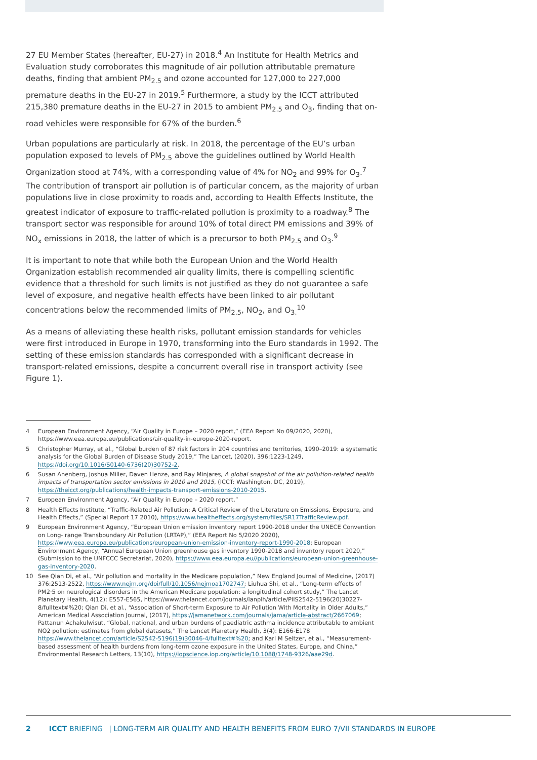27 EU Member States (hereafter, EU-27) in 2018.<sup>4</sup> An Institute for Health Metrics and Evaluation study corroborates this magnitude of air pollution attributable premature deaths, finding that ambient PM<sub>2.5</sub> and ozone accounted for 127,000 to 227,000 premature deaths in the EU-27 in 2019.<sup>5</sup> Furthermore, a study by the ICCT attributed 215,380 premature deaths in the EU-27 in 2015 to ambient PM<sub>2.5</sub> and O<sub>3</sub>, finding that on-road vehicles were responsible for 67% of the burden.<sup>6</sup>
Urban populations are particularly at risk. In 2018, the percentage of the EU’s urban population exposed to levels of PM<sub>2.5</sub> above the guidelines outlined by World Health Organization stood at 74%, with a corresponding value of 4% for NO<sub>2</sub> and 99% for O<sub>3</sub>.<sup>7</sup> The contribution of transport air pollution is of particular concern, as the majority of urban populations live in close proximity to roads and, according to Health Effects Institute, the greatest indicator of exposure to traffic-related pollution is proximity to a roadway.<sup>8</sup> The transport sector was responsible for around 10% of total direct PM emissions and 39% of NO<sub>x</sub> emissions in 2018, the latter of which is a precursor to both PM<sub>2.5</sub> and O<sub>3</sub>.<sup>9</sup>
It is important to note that while both the European Union and the World Health Organization establish recommended air quality limits, there is compelling scientific evidence that a threshold for such limits is not justified as they do not guarantee a safe level of exposure, and negative health effects have been linked to air pollutant concentrations below the recommended limits of PM<sub>2.5</sub>, NO<sub>2</sub>, and O<sub>3.</sub><sup>10</sup>
As a means of alleviating these health risks, pollutant emission standards for vehicles were first introduced in Europe in 1970, transforming into the Euro standards in 1992. The setting of these emission standards has corresponded with a significant decrease in transport-related emissions, despite a concurrent overall rise in transport activity (see Figure 1).
4 European Environment Agency, “Air Quality in Europe – 2020 report,” (EEA Report No 09/2020, 2020), https://www.eea.europa.eu/publications/air-quality-in-europe-2020-report.
5 Christopher Murray, et al., “Global burden of 87 risk factors in 204 countries and territories, 1990–2019: a systematic analysis for the Global Burden of Disease Study 2019,” The Lancet, (2020), 396:1223-1249, https://doi.org/10.1016/S0140-6736(20)30752-2.
6 Susan Anenberg, Joshua Miller, Daven Henze, and Ray Minjares, A global snapshot of the air pollution-related health impacts of transportation sector emissions in 2010 and 2015, (ICCT: Washington, DC, 2019), https://theicct.org/publications/health-impacts-transport-emissions-2010-2015.
7 European Environment Agency, “Air Quality in Europe – 2020 report.”
8 Health Effects Institute, “Traffic-Related Air Pollution: A Critical Review of the Literature on Emissions, Exposure, and Health Effects,” (Special Report 17 2010), https://www.healtheffects.org/system/files/SR17TrafficReview.pdf.
9 European Environment Agency, “European Union emission inventory report 1990-2018 under the UNECE Convention on Long- range Transboundary Air Pollution (LRTAP),” (EEA Report No 5/2020 2020), https://www.eea.europa.eu/publications/european-union-emission-inventory-report-1990-2018; European Environment Agency, “Annual European Union greenhouse gas inventory 1990-2018 and inventory report 2020,” (Submission to the UNFCCC Secretariat, 2020), https://www.eea.europa.eu//publications/european-union-greenhouse-gas-inventory-2020.
10 See Qian Di, et al., “Air pollution and mortality in the Medicare population,” New England Journal of Medicine, (2017) 376:2513-2522, https://www.nejm.org/doi/full/10.1056/nejmoa1702747; Liuhua Shi, et al., “Long-term effects of PM2·5 on neurological disorders in the American Medicare population: a longitudinal cohort study,” The Lancet Planetary Health, 4(12): E557-E565, https://www.thelancet.com/journals/lanplh/article/PIIS2542-5196(20)30227-8/fulltext#%20; Qian Di, et al., “Association of Short-term Exposure to Air Pollution With Mortality in Older Adults,” American Medical Association Journal, (2017), https://jamanetwork.com/journals/jama/article-abstract/2667069; Pattanun Achakulwisut, “Global, national, and urban burdens of paediatric asthma incidence attributable to ambient NO2 pollution: estimates from global datasets,” The Lancet Planetary Health, 3(4): E166-E178 https://www.thelancet.com/article/S2542-5196(19)30046-4/fulltext#%20; and Karl M Seltzer, et al., “Measurement-based assessment of health burdens from long-term ozone exposure in the United States, Europe, and China,” Environmental Research Letters, 13(10), https://iopscience.iop.org/article/10.1088/1748-9326/aae29d.
2 ICCT BRIEFING | LONG-TERM AIR QUALITY AND HEALTH BENEFITS FROM EURO 7/VII STANDARDS IN EUROPE